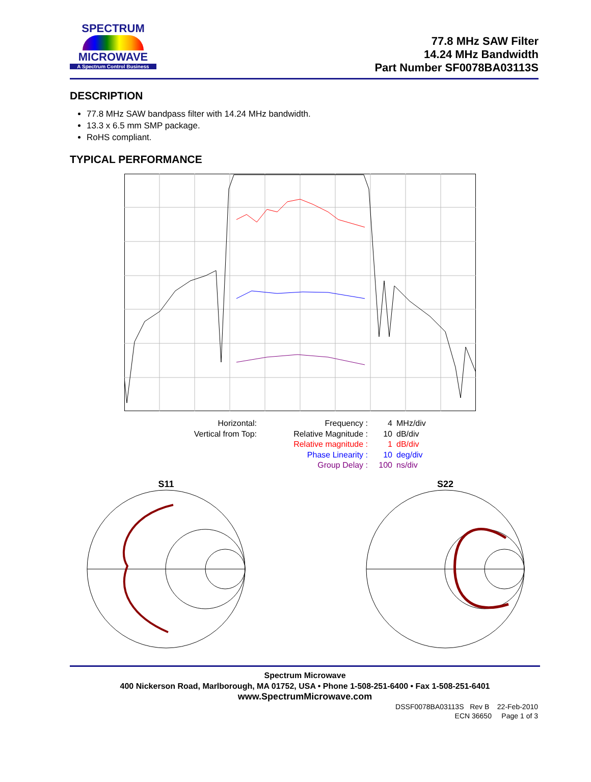SPECTRUM
MICROWAVE
A Spectrum Control Business
77.8 MHz SAW Filter
14.24 MHz Bandwidth
Part Number SF0078BA03113S
DESCRIPTION
77.8 MHz SAW bandpass filter with 14.24 MHz bandwidth.
13.3 x 6.5 mm SMP package.
RoHS compliant.
TYPICAL PERFORMANCE
| Horizontal: | Frequency : | 4 | MHz/div |
| Vertical from Top: | Relative Magnitude : | 10 | dB/div |
| | Relative magnitude : | 1 | dB/div |
| | Phase Linearity : | 10 | deg/div |
| | Group Delay : | 100 | ns/div |
S11
S22
Spectrum Microwave
400 Nickerson Road, Marlborough, MA 01752, USA • Phone 1-508-251-6400 • Fax 1-508-251-6401
www.SpectrumMicrowave.com
DSSF0078BA03113S Rev B 22-Feb-2010
ECN 36650 Page 1 of 3